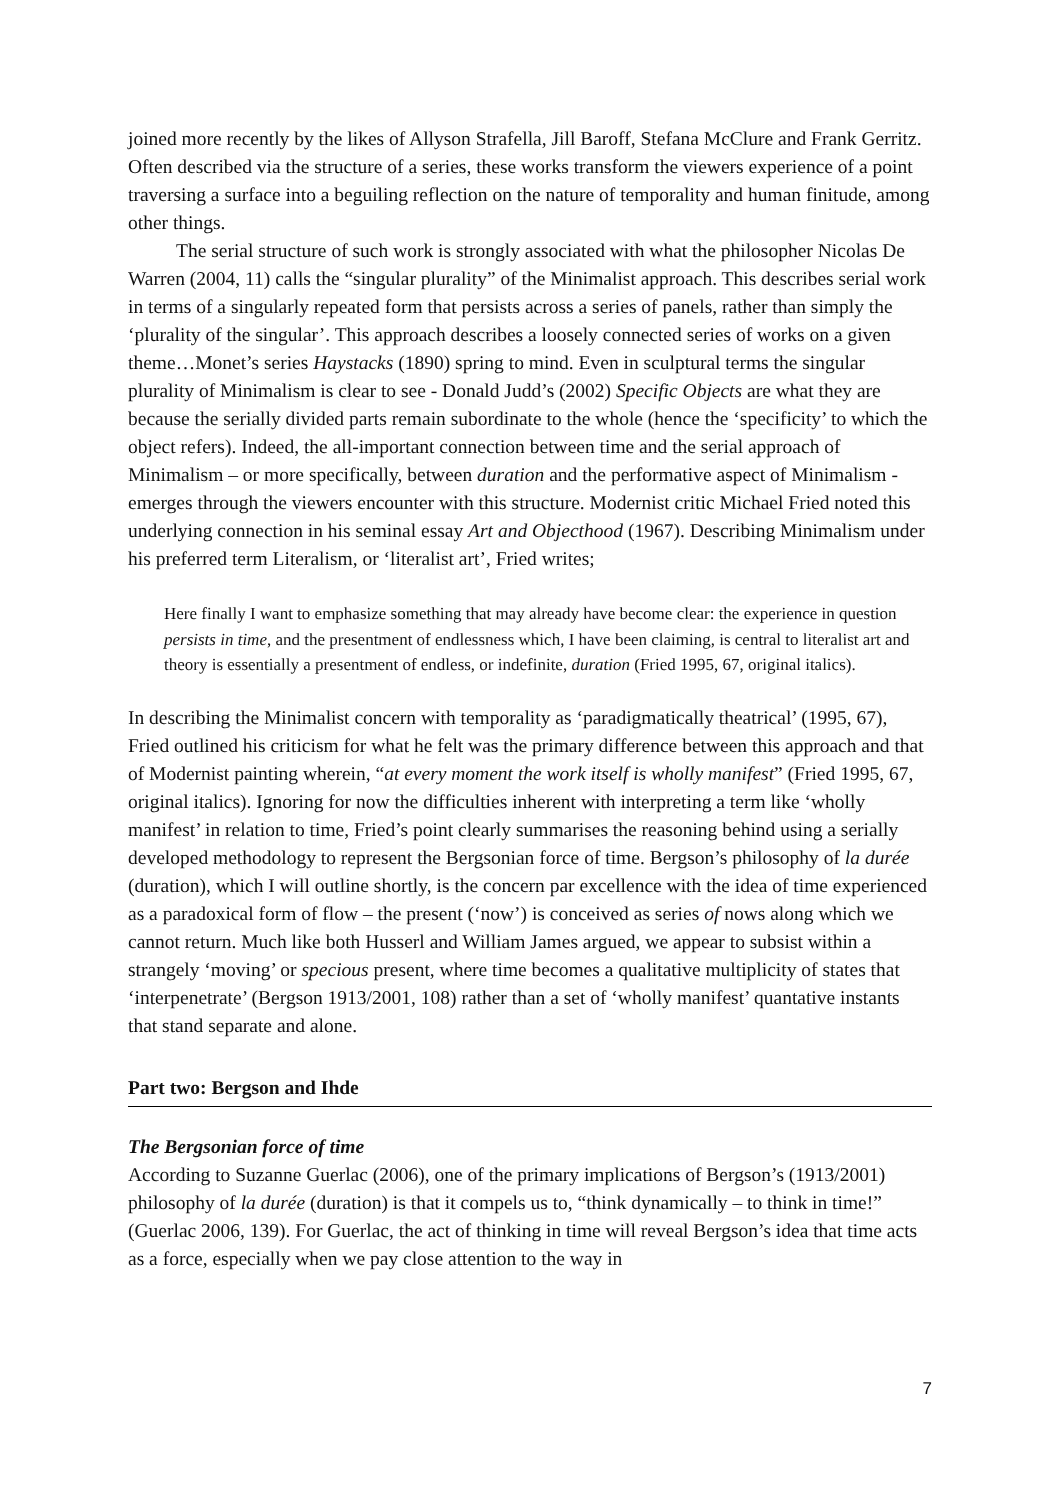joined more recently by the likes of Allyson Strafella, Jill Baroff, Stefana McClure and Frank Gerritz. Often described via the structure of a series, these works transform the viewers experience of a point traversing a surface into a beguiling reflection on the nature of temporality and human finitude, among other things.
The serial structure of such work is strongly associated with what the philosopher Nicolas De Warren (2004, 11) calls the “singular plurality” of the Minimalist approach. This describes serial work in terms of a singularly repeated form that persists across a series of panels, rather than simply the ‘plurality of the singular’. This approach describes a loosely connected series of works on a given theme…Monet’s series Haystacks (1890) spring to mind. Even in sculptural terms the singular plurality of Minimalism is clear to see - Donald Judd’s (2002) Specific Objects are what they are because the serially divided parts remain subordinate to the whole (hence the ‘specificity’ to which the object refers). Indeed, the all-important connection between time and the serial approach of Minimalism – or more specifically, between duration and the performative aspect of Minimalism - emerges through the viewers encounter with this structure. Modernist critic Michael Fried noted this underlying connection in his seminal essay Art and Objecthood (1967). Describing Minimalism under his preferred term Literalism, or ‘literalist art’, Fried writes;
Here finally I want to emphasize something that may already have become clear: the experience in question persists in time, and the presentment of endlessness which, I have been claiming, is central to literalist art and theory is essentially a presentment of endless, or indefinite, duration (Fried 1995, 67, original italics).
In describing the Minimalist concern with temporality as ‘paradigmatically theatrical’ (1995, 67), Fried outlined his criticism for what he felt was the primary difference between this approach and that of Modernist painting wherein, “at every moment the work itself is wholly manifest” (Fried 1995, 67, original italics). Ignoring for now the difficulties inherent with interpreting a term like ‘wholly manifest’ in relation to time, Fried’s point clearly summarises the reasoning behind using a serially developed methodology to represent the Bergsonian force of time. Bergson’s philosophy of la durée (duration), which I will outline shortly, is the concern par excellence with the idea of time experienced as a paradoxical form of flow – the present (‘now’) is conceived as series of nows along which we cannot return. Much like both Husserl and William James argued, we appear to subsist within a strangely ‘moving’ or specious present, where time becomes a qualitative multiplicity of states that ‘interpenetrate’ (Bergson 1913/2001, 108) rather than a set of ‘wholly manifest’ quantative instants that stand separate and alone.
Part two: Bergson and Ihde
The Bergsonian force of time
According to Suzanne Guerlac (2006), one of the primary implications of Bergson’s (1913/2001) philosophy of la durée (duration) is that it compels us to, “think dynamically – to think in time!” (Guerlac 2006, 139). For Guerlac, the act of thinking in time will reveal Bergson’s idea that time acts as a force, especially when we pay close attention to the way in
7